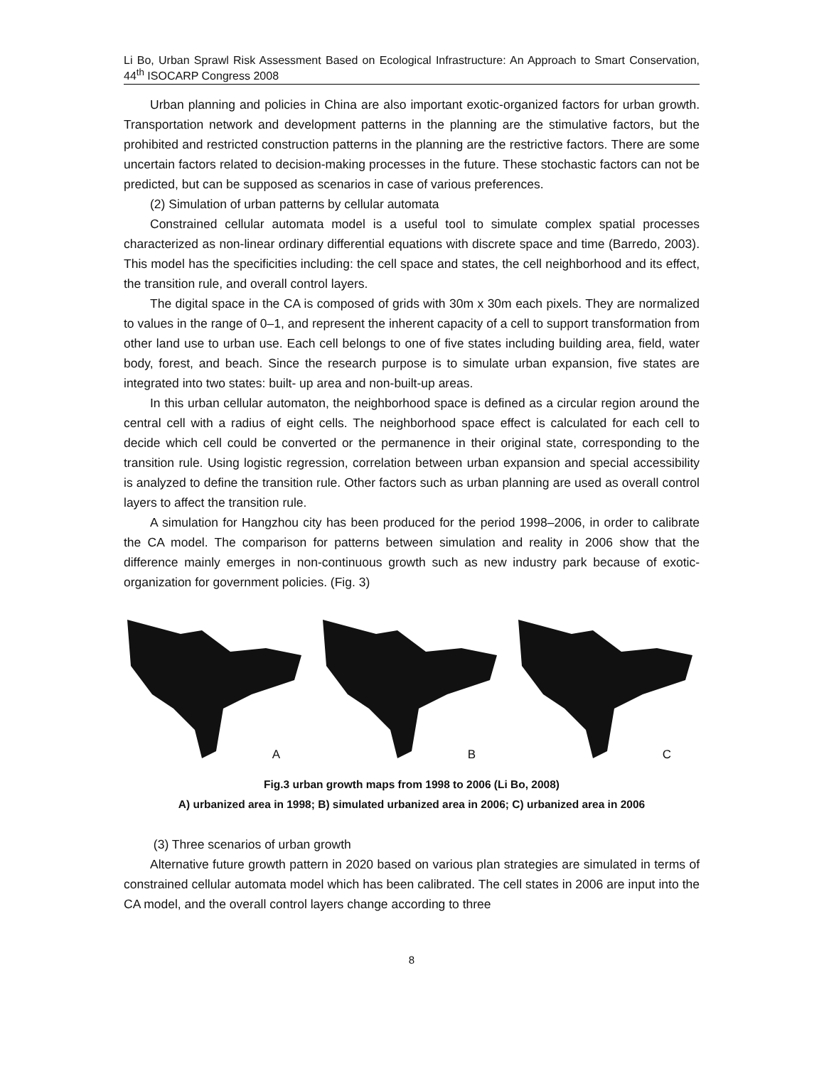Li Bo, Urban Sprawl Risk Assessment Based on Ecological Infrastructure: An Approach to Smart Conservation, 44<sup>th</sup> ISOCARP Congress 2008
Urban planning and policies in China are also important exotic-organized factors for urban growth. Transportation network and development patterns in the planning are the stimulative factors, but the prohibited and restricted construction patterns in the planning are the restrictive factors. There are some uncertain factors related to decision-making processes in the future. These stochastic factors can not be predicted, but can be supposed as scenarios in case of various preferences.
(2) Simulation of urban patterns by cellular automata
Constrained cellular automata model is a useful tool to simulate complex spatial processes characterized as non-linear ordinary differential equations with discrete space and time (Barredo, 2003). This model has the specificities including: the cell space and states, the cell neighborhood and its effect, the transition rule, and overall control layers.
The digital space in the CA is composed of grids with 30m x 30m each pixels. They are normalized to values in the range of 0–1, and represent the inherent capacity of a cell to support transformation from other land use to urban use. Each cell belongs to one of five states including building area, field, water body, forest, and beach. Since the research purpose is to simulate urban expansion, five states are integrated into two states: built- up area and non-built-up areas.
In this urban cellular automaton, the neighborhood space is defined as a circular region around the central cell with a radius of eight cells. The neighborhood space effect is calculated for each cell to decide which cell could be converted or the permanence in their original state, corresponding to the transition rule. Using logistic regression, correlation between urban expansion and special accessibility is analyzed to define the transition rule. Other factors such as urban planning are used as overall control layers to affect the transition rule.
A simulation for Hangzhou city has been produced for the period 1998–2006, in order to calibrate the CA model. The comparison for patterns between simulation and reality in 2006 show that the difference mainly emerges in non-continuous growth such as new industry park because of exotic-organization for government policies. (Fig. 3)
A
B
C
Fig.3 urban growth maps from 1998 to 2006 (Li Bo, 2008)
A) urbanized area in 1998; B) simulated urbanized area in 2006; C) urbanized area in 2006
(3) Three scenarios of urban growth
Alternative future growth pattern in 2020 based on various plan strategies are simulated in terms of constrained cellular automata model which has been calibrated. The cell states in 2006 are input into the CA model, and the overall control layers change according to three
8